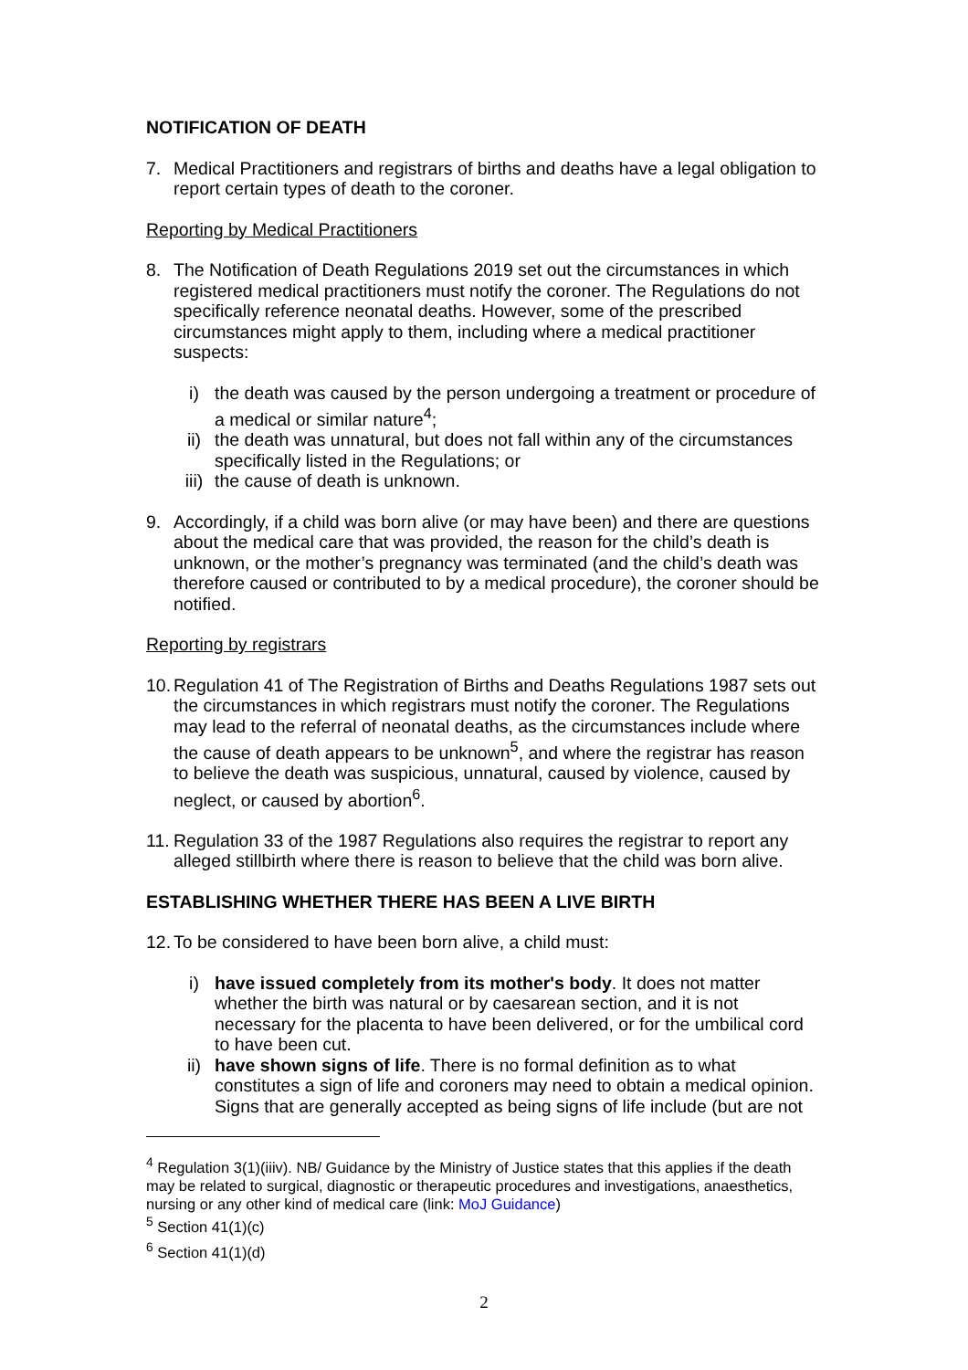NOTIFICATION OF DEATH
7. Medical Practitioners and registrars of births and deaths have a legal obligation to report certain types of death to the coroner.
Reporting by Medical Practitioners
8. The Notification of Death Regulations 2019 set out the circumstances in which registered medical practitioners must notify the coroner. The Regulations do not specifically reference neonatal deaths. However, some of the prescribed circumstances might apply to them, including where a medical practitioner suspects:
i) the death was caused by the person undergoing a treatment or procedure of a medical or similar nature<sup>4</sup>;
ii) the death was unnatural, but does not fall within any of the circumstances specifically listed in the Regulations; or
iii) the cause of death is unknown.
9. Accordingly, if a child was born alive (or may have been) and there are questions about the medical care that was provided, the reason for the child’s death is unknown, or the mother’s pregnancy was terminated (and the child’s death was therefore caused or contributed to by a medical procedure), the coroner should be notified.
Reporting by registrars
10. Regulation 41 of The Registration of Births and Deaths Regulations 1987 sets out the circumstances in which registrars must notify the coroner. The Regulations may lead to the referral of neonatal deaths, as the circumstances include where the cause of death appears to be unknown<sup>5</sup>, and where the registrar has reason to believe the death was suspicious, unnatural, caused by violence, caused by neglect, or caused by abortion<sup>6</sup>.
11. Regulation 33 of the 1987 Regulations also requires the registrar to report any alleged stillbirth where there is reason to believe that the child was born alive.
ESTABLISHING WHETHER THERE HAS BEEN A LIVE BIRTH
12. To be considered to have been born alive, a child must:
i) have issued completely from its mother's body. It does not matter whether the birth was natural or by caesarean section, and it is not necessary for the placenta to have been delivered, or for the umbilical cord to have been cut.
ii) have shown signs of life. There is no formal definition as to what constitutes a sign of life and coroners may need to obtain a medical opinion. Signs that are generally accepted as being signs of life include (but are not
<sup>4</sup> Regulation 3(1)(iiiv). NB/ Guidance by the Ministry of Justice states that this applies if the death may be related to surgical, diagnostic or therapeutic procedures and investigations, anaesthetics, nursing or any other kind of medical care (link: MoJ Guidance)
<sup>5</sup> Section 41(1)(c)
<sup>6</sup> Section 41(1)(d)
2